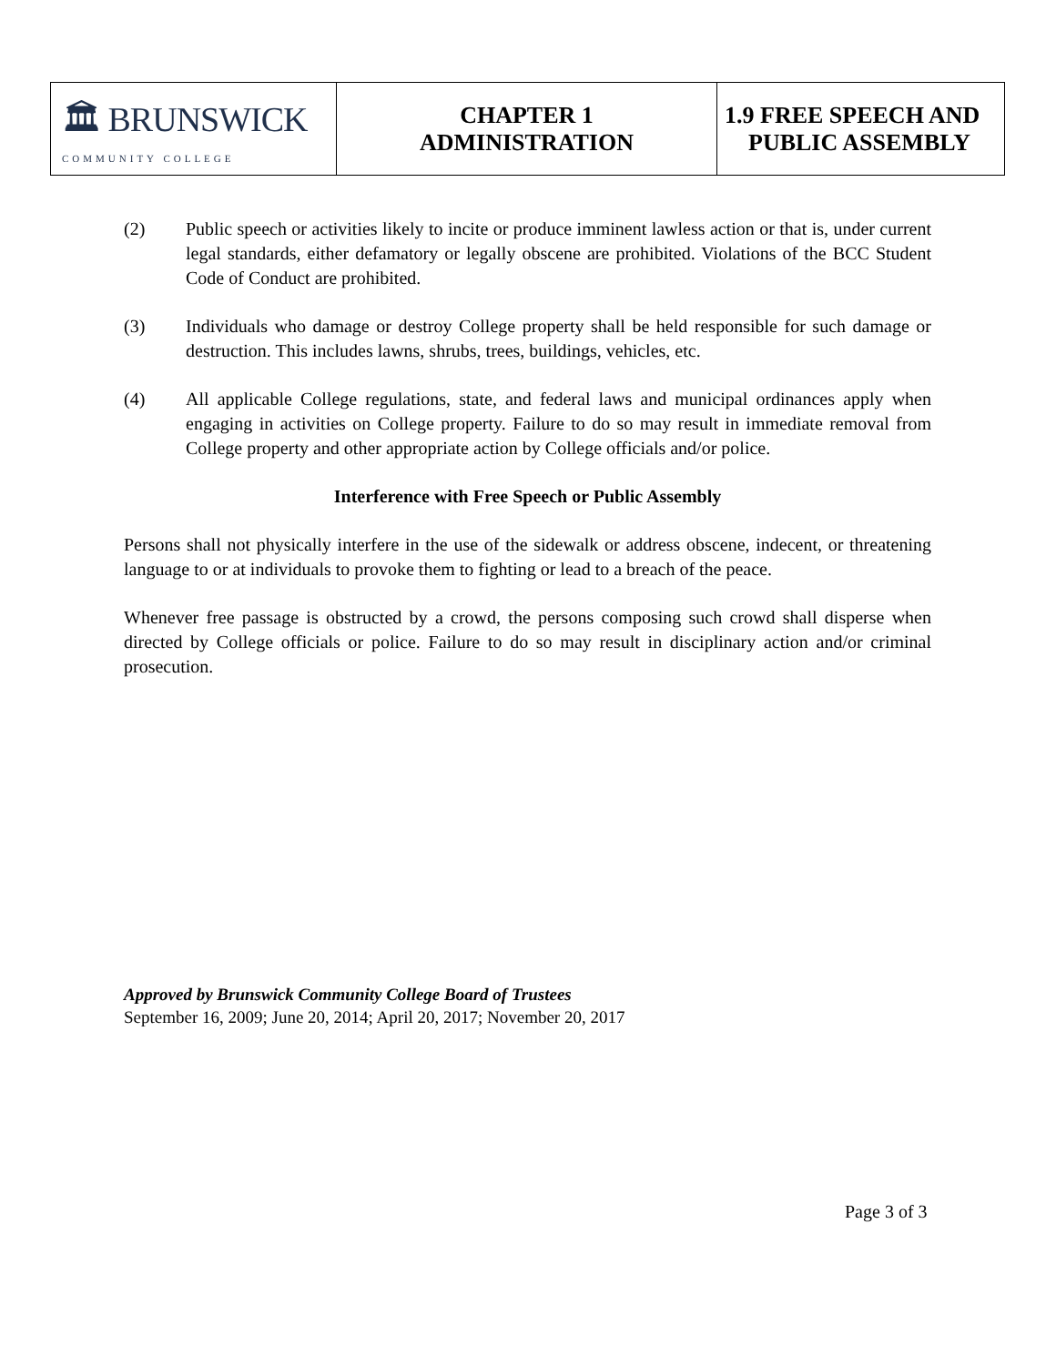| 🏛 BRUNSWICK COMMUNITY COLLEGE | CHAPTER 1 ADMINISTRATION | 1.9 FREE SPEECH AND PUBLIC ASSEMBLY |
(2) Public speech or activities likely to incite or produce imminent lawless action or that is, under current legal standards, either defamatory or legally obscene are prohibited. Violations of the BCC Student Code of Conduct are prohibited.
(3) Individuals who damage or destroy College property shall be held responsible for such damage or destruction. This includes lawns, shrubs, trees, buildings, vehicles, etc.
(4) All applicable College regulations, state, and federal laws and municipal ordinances apply when engaging in activities on College property. Failure to do so may result in immediate removal from College property and other appropriate action by College officials and/or police.
Interference with Free Speech or Public Assembly
Persons shall not physically interfere in the use of the sidewalk or address obscene, indecent, or threatening language to or at individuals to provoke them to fighting or lead to a breach of the peace.
Whenever free passage is obstructed by a crowd, the persons composing such crowd shall disperse when directed by College officials or police. Failure to do so may result in disciplinary action and/or criminal prosecution.
Approved by Brunswick Community College Board of Trustees
September 16, 2009; June 20, 2014; April 20, 2017; November 20, 2017
Page 3 of 3